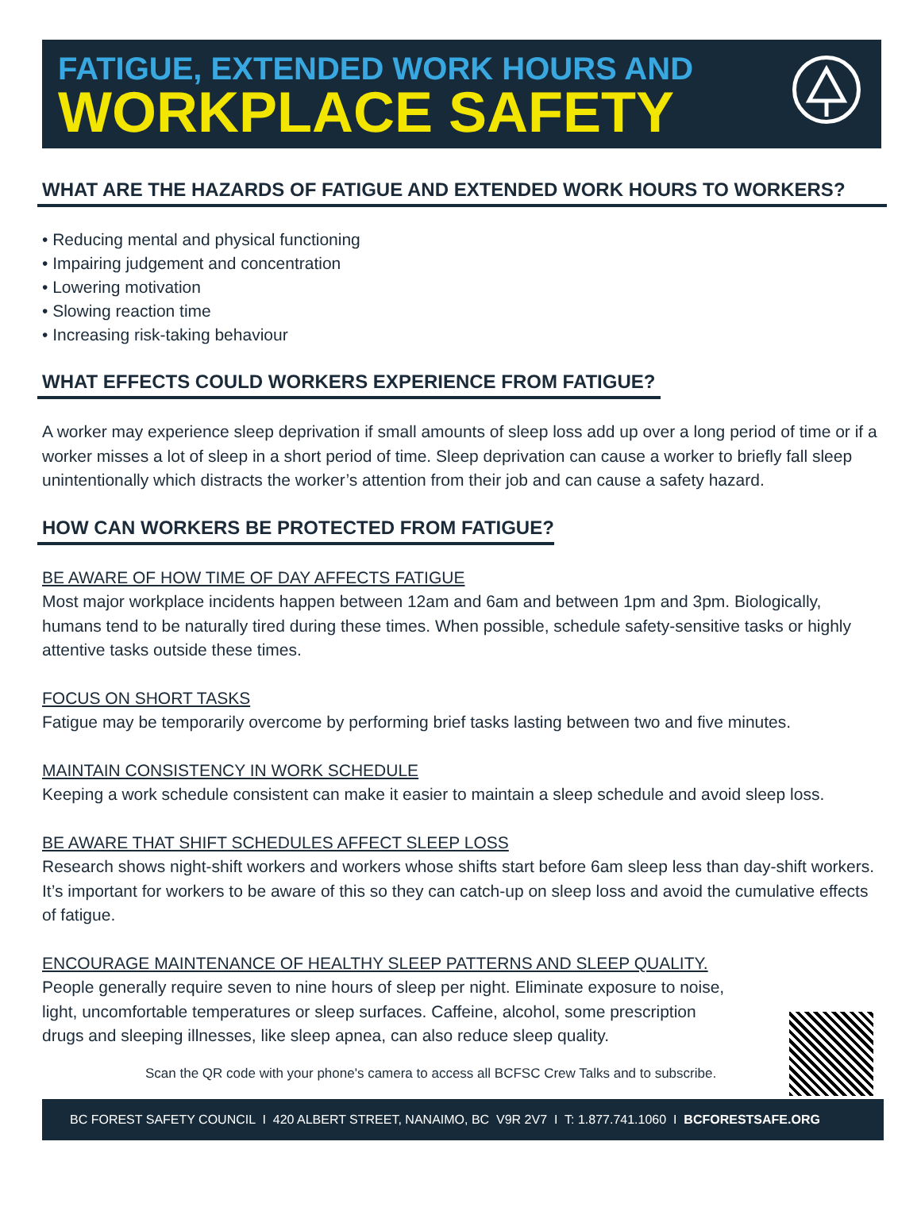FATIGUE, EXTENDED WORK HOURS AND
WORKPLACE SAFETY
WHAT ARE THE HAZARDS OF FATIGUE AND EXTENDED WORK HOURS TO WORKERS?
• Reducing mental and physical functioning
• Impairing judgement and concentration
• Lowering motivation
• Slowing reaction time
• Increasing risk-taking behaviour
WHAT EFFECTS COULD WORKERS EXPERIENCE FROM FATIGUE?
A worker may experience sleep deprivation if small amounts of sleep loss add up over a long period of time or if a worker misses a lot of sleep in a short period of time. Sleep deprivation can cause a worker to briefly fall sleep unintentionally which distracts the worker’s attention from their job and can cause a safety hazard.
HOW CAN WORKERS BE PROTECTED FROM FATIGUE?
BE AWARE OF HOW TIME OF DAY AFFECTS FATIGUE
Most major workplace incidents happen between 12am and 6am and between 1pm and 3pm. Biologically, humans tend to be naturally tired during these times. When possible, schedule safety-sensitive tasks or highly attentive tasks outside these times.
FOCUS ON SHORT TASKS
Fatigue may be temporarily overcome by performing brief tasks lasting between two and five minutes.
MAINTAIN CONSISTENCY IN WORK SCHEDULE
Keeping a work schedule consistent can make it easier to maintain a sleep schedule and avoid sleep loss.
BE AWARE THAT SHIFT SCHEDULES AFFECT SLEEP LOSS
Research shows night-shift workers and workers whose shifts start before 6am sleep less than day-shift workers. It’s important for workers to be aware of this so they can catch-up on sleep loss and avoid the cumulative effects of fatigue.
ENCOURAGE MAINTENANCE OF HEALTHY SLEEP PATTERNS AND SLEEP QUALITY.
People generally require seven to nine hours of sleep per night. Eliminate exposure to noise, light, uncomfortable temperatures or sleep surfaces. Caffeine, alcohol, some prescription drugs and sleeping illnesses, like sleep apnea, can also reduce sleep quality.
Scan the QR code with your phone's camera to access all BCFSC Crew Talks and to subscribe.
BC FOREST SAFETY COUNCIL I 420 ALBERT STREET, NANAIMO, BC V9R 2V7 I T: 1.877.741.1060 I BCFORESTSAFE.ORG